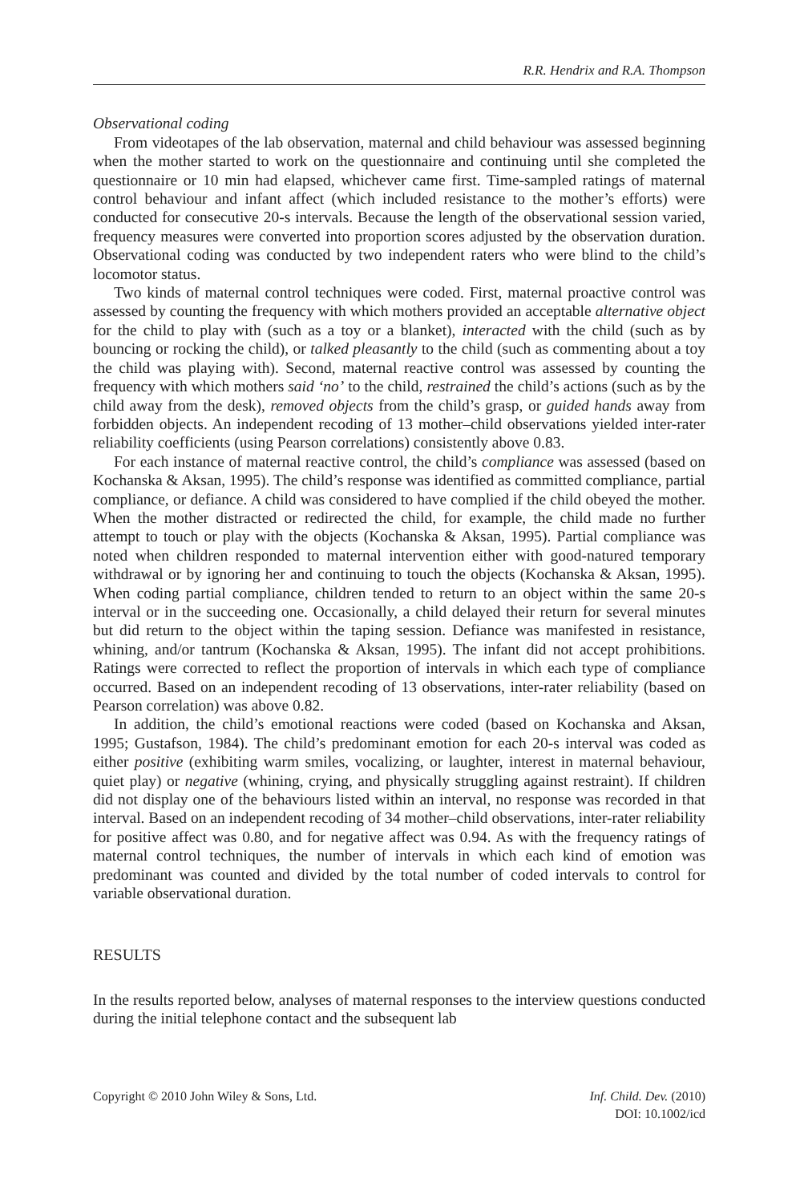R.R. Hendrix and R.A. Thompson
Observational coding
From videotapes of the lab observation, maternal and child behaviour was assessed beginning when the mother started to work on the questionnaire and continuing until she completed the questionnaire or 10 min had elapsed, whichever came first. Time-sampled ratings of maternal control behaviour and infant affect (which included resistance to the mother’s efforts) were conducted for consecutive 20-s intervals. Because the length of the observational session varied, frequency measures were converted into proportion scores adjusted by the observation duration. Observational coding was conducted by two independent raters who were blind to the child’s locomotor status.
Two kinds of maternal control techniques were coded. First, maternal proactive control was assessed by counting the frequency with which mothers provided an acceptable alternative object for the child to play with (such as a toy or a blanket), interacted with the child (such as by bouncing or rocking the child), or talked pleasantly to the child (such as commenting about a toy the child was playing with). Second, maternal reactive control was assessed by counting the frequency with which mothers said ‘no’ to the child, restrained the child’s actions (such as by the child away from the desk), removed objects from the child’s grasp, or guided hands away from forbidden objects. An independent recoding of 13 mother–child observations yielded inter-rater reliability coefficients (using Pearson correlations) consistently above 0.83.
For each instance of maternal reactive control, the child’s compliance was assessed (based on Kochanska & Aksan, 1995). The child’s response was identified as committed compliance, partial compliance, or defiance. A child was considered to have complied if the child obeyed the mother. When the mother distracted or redirected the child, for example, the child made no further attempt to touch or play with the objects (Kochanska & Aksan, 1995). Partial compliance was noted when children responded to maternal intervention either with good-natured temporary withdrawal or by ignoring her and continuing to touch the objects (Kochanska & Aksan, 1995). When coding partial compliance, children tended to return to an object within the same 20-s interval or in the succeeding one. Occasionally, a child delayed their return for several minutes but did return to the object within the taping session. Defiance was manifested in resistance, whining, and/or tantrum (Kochanska & Aksan, 1995). The infant did not accept prohibitions. Ratings were corrected to reflect the proportion of intervals in which each type of compliance occurred. Based on an independent recoding of 13 observations, inter-rater reliability (based on Pearson correlation) was above 0.82.
In addition, the child’s emotional reactions were coded (based on Kochanska and Aksan, 1995; Gustafson, 1984). The child’s predominant emotion for each 20-s interval was coded as either positive (exhibiting warm smiles, vocalizing, or laughter, interest in maternal behaviour, quiet play) or negative (whining, crying, and physically struggling against restraint). If children did not display one of the behaviours listed within an interval, no response was recorded in that interval. Based on an independent recoding of 34 mother–child observations, inter-rater reliability for positive affect was 0.80, and for negative affect was 0.94. As with the frequency ratings of maternal control techniques, the number of intervals in which each kind of emotion was predominant was counted and divided by the total number of coded intervals to control for variable observational duration.
RESULTS
In the results reported below, analyses of maternal responses to the interview questions conducted during the initial telephone contact and the subsequent lab
Copyright © 2010 John Wiley & Sons, Ltd.
Inf. Child. Dev. (2010)
DOI: 10.1002/icd